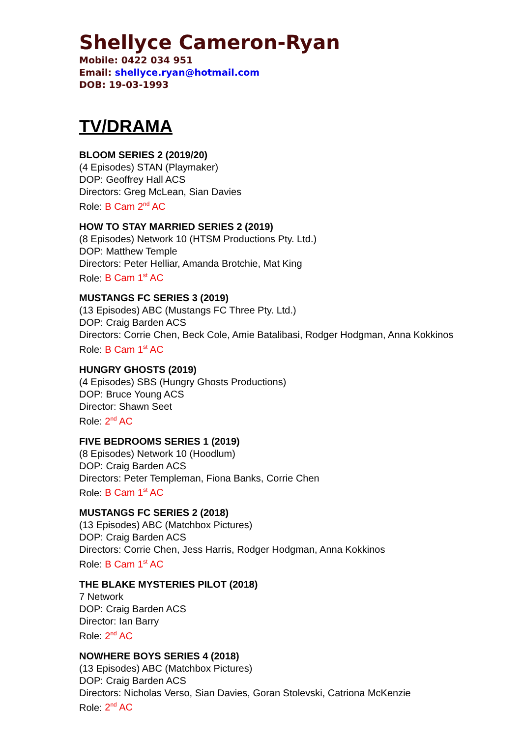Shellyce Cameron-Ryan
Mobile: 0422 034 951
Email: shellyce.ryan@hotmail.com
DOB: 19-03-1993
TV/DRAMA
BLOOM SERIES 2 (2019/20)
(4 Episodes) STAN (Playmaker)
DOP: Geoffrey Hall ACS
Directors: Greg McLean, Sian Davies
Role: B Cam 2<sup>nd</sup> AC
HOW TO STAY MARRIED SERIES 2 (2019)
(8 Episodes) Network 10 (HTSM Productions Pty. Ltd.)
DOP: Matthew Temple
Directors: Peter Helliar, Amanda Brotchie, Mat King
Role: B Cam 1<sup>st</sup> AC
MUSTANGS FC SERIES 3 (2019)
(13 Episodes) ABC (Mustangs FC Three Pty. Ltd.)
DOP: Craig Barden ACS
Directors: Corrie Chen, Beck Cole, Amie Batalibasi, Rodger Hodgman, Anna Kokkinos
Role: B Cam 1<sup>st</sup> AC
HUNGRY GHOSTS (2019)
(4 Episodes) SBS (Hungry Ghosts Productions)
DOP: Bruce Young ACS
Director: Shawn Seet
Role: 2<sup>nd</sup> AC
FIVE BEDROOMS SERIES 1 (2019)
(8 Episodes) Network 10 (Hoodlum)
DOP: Craig Barden ACS
Directors: Peter Templeman, Fiona Banks, Corrie Chen
Role: B Cam 1<sup>st</sup> AC
MUSTANGS FC SERIES 2 (2018)
(13 Episodes) ABC (Matchbox Pictures)
DOP: Craig Barden ACS
Directors: Corrie Chen, Jess Harris, Rodger Hodgman, Anna Kokkinos
Role: B Cam 1<sup>st</sup> AC
THE BLAKE MYSTERIES PILOT (2018)
7 Network
DOP: Craig Barden ACS
Director: Ian Barry
Role: 2<sup>nd</sup> AC
NOWHERE BOYS SERIES 4 (2018)
(13 Episodes) ABC (Matchbox Pictures)
DOP: Craig Barden ACS
Directors: Nicholas Verso, Sian Davies, Goran Stolevski, Catriona McKenzie
Role: 2<sup>nd</sup> AC